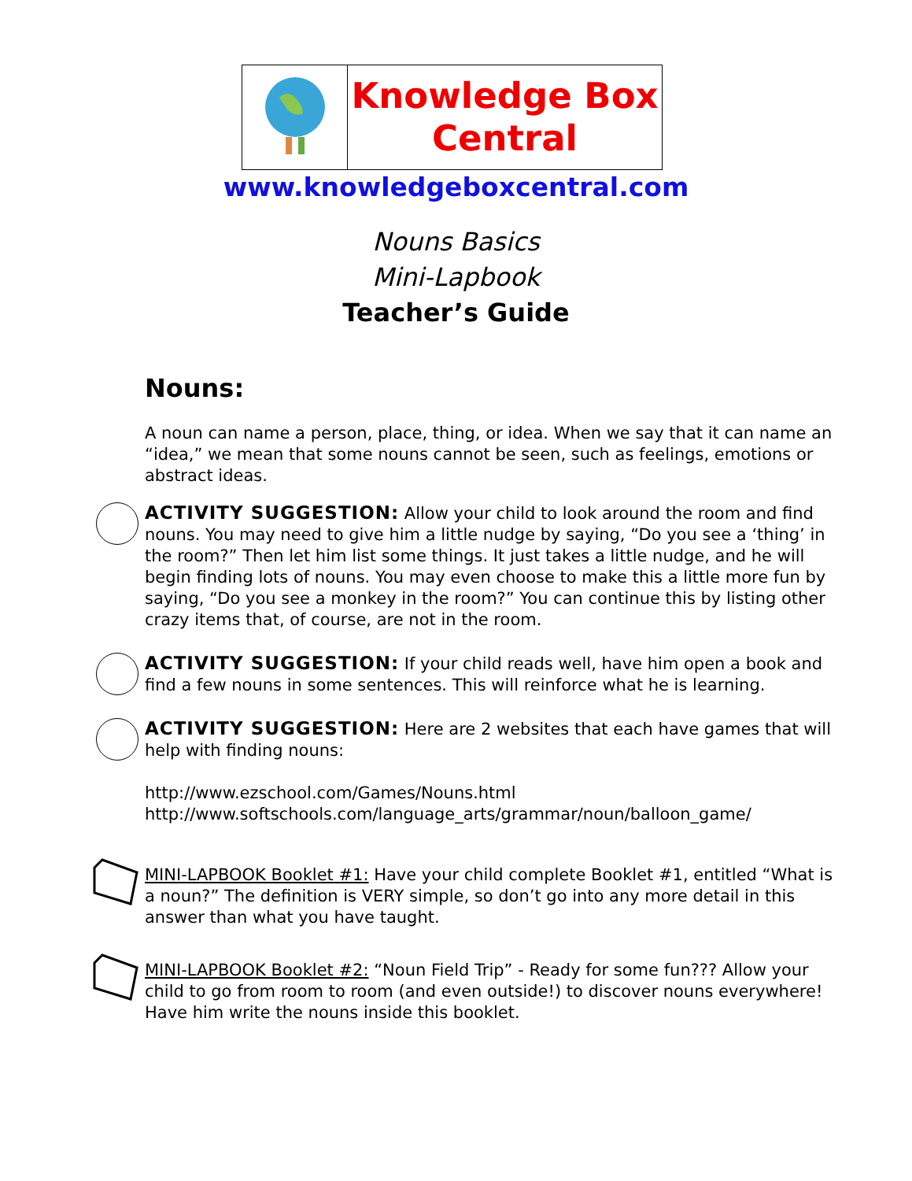Knowledge Box
Central
www.knowledgeboxcentral.com
Nouns Basics
Mini-Lapbook
Teacher’s Guide
Nouns:
A noun can name a person, place, thing, or idea. When we say that it can name an “idea,” we mean that some nouns cannot be seen, such as feelings, emotions or abstract ideas.
ACTIVITY SUGGESTION: Allow your child to look around the room and find nouns. You may need to give him a little nudge by saying, “Do you see a ‘thing’ in the room?” Then let him list some things. It just takes a little nudge, and he will begin finding lots of nouns. You may even choose to make this a little more fun by saying, “Do you see a monkey in the room?” You can continue this by listing other crazy items that, of course, are not in the room.
ACTIVITY SUGGESTION: If your child reads well, have him open a book and find a few nouns in some sentences. This will reinforce what he is learning.
ACTIVITY SUGGESTION: Here are 2 websites that each have games that will help with finding nouns:
http://www.ezschool.com/Games/Nouns.html
http://www.softschools.com/language_arts/grammar/noun/balloon_game/
MINI-LAPBOOK Booklet #1: Have your child complete Booklet #1, entitled “What is a noun?” The definition is VERY simple, so don’t go into any more detail in this answer than what you have taught.
MINI-LAPBOOK Booklet #2: “Noun Field Trip” - Ready for some fun??? Allow your child to go from room to room (and even outside!) to discover nouns everywhere! Have him write the nouns inside this booklet.